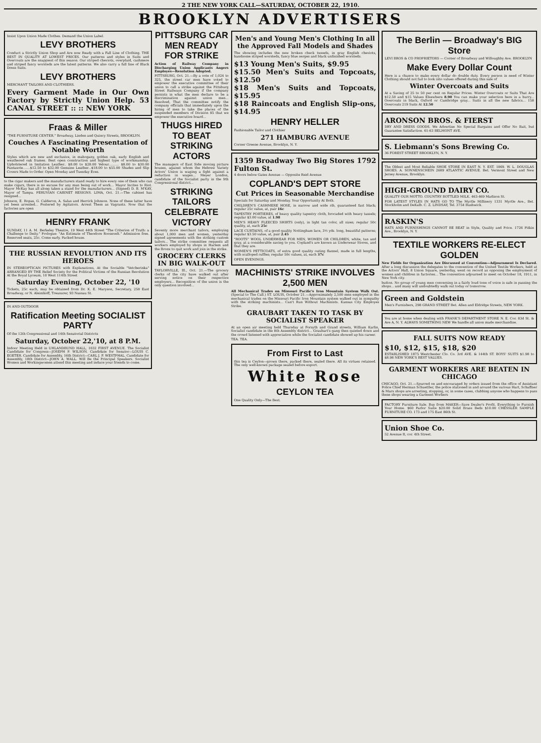2 THE NEW YORK CALL—SATURDAY, OCTOBER 22, 1910.
BROOKLYN ADVERTISERS
Insist Upon Union Made Clothes. Demand the Union Label.
LEVY BROTHERS
Conduct a Strictly Union Shop and Are now Ready with a Fall Line of Clothing. THE BEST IN QUALITY AT LOWEST PRICES. Our patterns and styles in Suits and Overcoats are the snappiest of this season. Our striped cheviots, overplaid, cashmere and striped fancy worsteds are the latest patterns. We also carry a full line of Black Dress Suits.
LEVY BROTHERS
MERCHANT TAILORS AND CLOTHIERS.
Every Garment Made in Our Own Factory by Strictly Union Help. 53 CANAL STREET :: :: NEW YORK
Fraas & Miller
"THE FURNITURE CENTER." Broadway, Linden and Quincy Streets, BROOKLYN.
Couches A Fascinating Presentation of Notable Worth
Styles which are new and exclusive, in mahogany, golden oak, early English and weathered oak frames. Best open construction and highest type of workmanship. Upholstered in Imitation Leather.. $8.00 to $28.00 Velour.......... $8.00 to $30.00 Pantasote.......$12.50 to $32.00 Genuine Leather...$18.00 to $55.00 Shades and Slip Covers Made to Order. Open Monday and Tuesday Eves.
to the cigar makers and the manufacturers stand ready to hire every one of them who can make cigars, there is no excuse for any man being out of work... Mayor Incites to Riot. Mayor McKay has all along taken a stand for the manufacturers... (Signed) D. B. M'KAY, Mayor of Tampa. PERUVIAN CABINET RESIGNS. LIMA, Oct. 21.—The cabinet has resigned...
Johnson, E. Ropas, G. Calderon, A. Salas and Herrick Johnson. None of these latter have yet been arrested... Fostered by Agitators. Arrest Them as Vagrants. Now that the factories are open
HENRY FRANK
SUNDAY, 11 A. M. Berkeley Theatre, 19 West 44th Street "The Criterion of Truth: a Challenge to Deity." Prologue: "An Estimate of Theodore Roosevelt." Admission free. Reserved seats, 25c. Come early. Packed house.
THE RUSSIAN REVOLUTION AND ITS HEROES
IN STEREOPTICAN PICTURES with Explanations, At the Sociable "Vetcherinka" ARRANGED BY THE Relief Society for the Political Victims of the Russian Revolution At the Royal Lyceum, 10 West 114th Street
Saturday Evening, October 22, '10
Tickets, 25c each, may be obtained from Dr. K. E. Maryson, Secretary, 250 East Broadway, or N. Aleinikoff, Treasurer, 93 Nassau St.
IN AND OUTDOOR
Ratification Meeting SOCIALIST PARTY
Of the 12th Congressional and 14th Senatorial Districts
Saturday, October 22,'10, at 8 P.M.
Indoor Meeting Held in UHLANDBUND HALL, 1032 FIRST AVENUE. The Socialist Candidate for Congress—JOSEPH P. WILSON. Candidate for Senator—LOUIS C. EGETER. Candidate for Assembly, 16th District—CARL J. F. WESTPHAL. Candidate for Assembly, 18th District—JOHN A. WALL. Will Be the Principal Speakers. Socialist Women and Workingwomen attend this meeting and induce your friends to come.
PITTSBURG CAR MEN READY FOR STRIKE
Action of Railway Company in Discharging Union Applicants Angers Employes—Resolution Adopted.
PITTSBURG, Oct. 21.—By a vote of 1,024 to 325, the street car men have voted to empower the executive committee of their union to call a strike against the Pittsburg Street Railways Company if the company persists in what the men declare to be a discrimination against union men... Resolved, That the committee notify the company officials that immediately upon the hiring of men to take the places of the suspended members of Division 85 that we empower the executive board...
THUGS HIRED TO BEAT STRIKING ACTORS
The managers of East Side moving picture houses, against whom the Hebrew Variety Actors' Union is waging a fight against a reduction in wages... Meyer London, candidate of the Socialist party in the 9th Congressional district...
STRIKING TAILORS CELEBRATE VICTORY
Seventy more merchant tailors, employing about 1,000 men and women, yesterday signed agreements with the striking custom tailors... The strike committee requests all workers employed by shops in Harlem and the Bronx to quit work and join in the strike.
GROCERY CLERKS IN BIG WALK-OUT
TAYLORVILLE, Ill., Oct. 21.—The grocery clerks of the city have walked out after serving notice on their respective employers... Recognition of the union is the only question involved...
Men's and Young Men's Clothing In all the Approved Fall Models and Shades
The showing includes the new broken check tweeds, in gray English cheviots, handsome striped worsteds, fancy blue serges and black unfinished worsteds.
$13 Young Men's Suits, $9.95
$15.50 Men's Suits and Topcoats, $12.50
$18 Men's Suits and Topcoats, $15.95
$18 Raincoats and English Slip-ons, $14.95
HENRY HELLER
Fashionable Tailor and Clothier
271 HAMBURG AVENUE
Corner Greene Avenue, Brooklyn, N. Y.
1359 Broadway Two Big Stores 1792 Fulton St.
4 doors below Gates Avenue — Opposite Reid Avenue
COPLAND'S DEPT STORE
Cut Prices in Seasonable Merchandise
Specials for Saturday and Monday. Your Opportunity At Both.
CHILDREN'S CASHMERE HOSE, in narrow and wide rib, guaranteed fast black; regular 25c value, at, pair 16c
TAPESTRY PORTIERES, of heavy quality tapestry cloth, brocaded with heavy tassels; regular $3.00 value, at 1.98
MEN'S HEAVY FLEECED SHIRTS (only), in light tan color, all sizes; regular 50c quality, at, each 25c
LACE CURTAINS, of a good quality Nottingham lace, 3½ yds. long, beautiful patterns; regular $3.50 value, at, pair 2.45
"ROOTS" WOOL UNDERWEAR FOR MEN, WOMEN OR CHILDREN, white, tan and gray, at a considerable saving to you. Copland's are known as Underwear Stores, and that they are.
WOMEN'S PETTICOATS, of extra good quality outing flannel, made in full lengths, with scalloped ruffles; regular 50c values, at, each 37c
OPEN EVENINGS.
MACHINISTS' STRIKE INVOLVES 2,500 MEN
All Mechanical Trades on Missouri Pacific's Iron Mountain System Walk Out. (Special to The Call.) ST. LOUIS, October 21.—Approximately 2,500 men employed in the mechanical trades on the Missouri Pacific Iron Mountain system walked out in sympathy with the striking machinists... Can't Run Without Machinists. Kansas City Employes Strike.
GRAUBART TAKEN TO TASK BY SOCIALIST SPEAKER
At an open air meeting held Thursday at Forsyth and Grand streets, William Karlin, Socialist candidate in the 8th Assembly district... Graubart's gang then quieted down and the crowd listened with appreciation while the Socialist candidate showed up his career.
TEA. TEA.
From First to Last
this tea is Ceylon—grown there, packed there, sealed there. All its virtues retained. The only well-known package sealed before export.
White Rose
CEYLON TEA
One Quality Only—The Best.
The Berlin — Broadway's BIG Store
LEVI BROS & CO PROPRIETORS — Corner of Broadway and Willoughby Ave. BROOKLYN
Make Every Dollar Count
Here is a chance to make every dollar do double duty. Every person in need of Winter Clothing should not fail to look into values offered during this sale of
Winter Overcoats and Suits
At a Saving of 25 to 50 per cent on Regular Prices. Winter Overcoats or Suits That Are $12.50 and $15 Values Elsewhere 8.90 You can make your selection here in a hurry... Overcoats in black, Oxford or Cambridge gray... Suits in all the new fabrics... 158 Overcoats 219 Suits At 12.50
ARONSON BROS. & FIERST
DRY AND DRESS GOODS. We Advertise No Special Bargains and Offer No Bait, but Guarantee Satisfaction. 61-63 BELMONT AVE.
S. Liebmann's Sons Brewing Co.
36 FOREST STREET BROOKLYN, N. Y.
The Oldest and Most Reliable SHOE STORE IN EAST N. Y. EST. 1869. W. L. DOUGLAS SHOES. A. SONNENSCHEIN 2689 ATLANTIC AVENUE. Bet. Vermont Street and New Jersey Avenue, Brooklyn.
HIGH-GROUND DAIRY CO.
QUALITY OUR MOTTO. COUNTRY BOTTLED MILK. 463-469 Madison St.
FOR LATEST STYLES IN HATS GO TO The Myrtle Millinery 1331 Myrtle Ave., Bet. Stockholm and DeKalb. C. Z. LINDSAY, Tel. 3754 Bushwick.
RASKIN'S
HATS AND FURNISHINGS CANNOT BE BEAT in Style, Quality and Price. 1726 Pitkin Ave., Brooklyn, N. Y.
TEXTILE WORKERS RE-ELECT GOLDEN
New Fields for Organization Are Discussed at Convention—Adjournment Is Declared. After a long discussion the delegates to the convention of the United Textile Workers, held at the Actors' Hall, 8 Union Square, yesterday, went on record as opposing the employment of women and children in factories... The convention adjourned to meet on October 18, 1911, in New York city.
button. No group of young men conversing in a fairly loud tone of voice is safe in passing the shops... and many will undoubtedly walk out today or tomorrow.
Green and Goldstein
Men's Furnishers, 298 GRAND STREET Bet. Allen and Eldridge Streets, NEW YORK.
You are at home when dealing with FRANK'S DEPARTMENT STORE N. E. Cor. 83d St. & Ave A, N. Y. ALWAYS SOMETHING NEW We handle all union made merchandise.
FALL SUITS NOW READY
$10, $12, $15, $18, $20
ESTABLISHED 1875 Westchester Clo. Co. 3rd AVE. & 144th ST. BOYS' SUITS $1.98 to $8.98 NEW YORK'S BEST VALUES.
GARMENT WORKERS ARE BEATEN IN CHICAGO
CHICAGO, Oct. 21.—Spurred on and encouraged by orders issued from the office of Assistant Police Chief Herman Schuettler, the police stationed in and around the various Hart, Schaffner & Marx shops are arresting, stopping, or, in some cases, clubbing anyone who happens to pass these shops wearing a Garment Workers
FACTORY Furniture Sale. Buy from MAKER—Save Dealer's Profit. Everything to Furnish Your Home. $60 Parlor Suite $20.00 Solid Brass Beds $10.00 CHESSLER SAMPLE FURNITURE CO. 173 and 175 East 86th St.
Union Shoe Co.
52 Avenue B, cor. 4th Street.